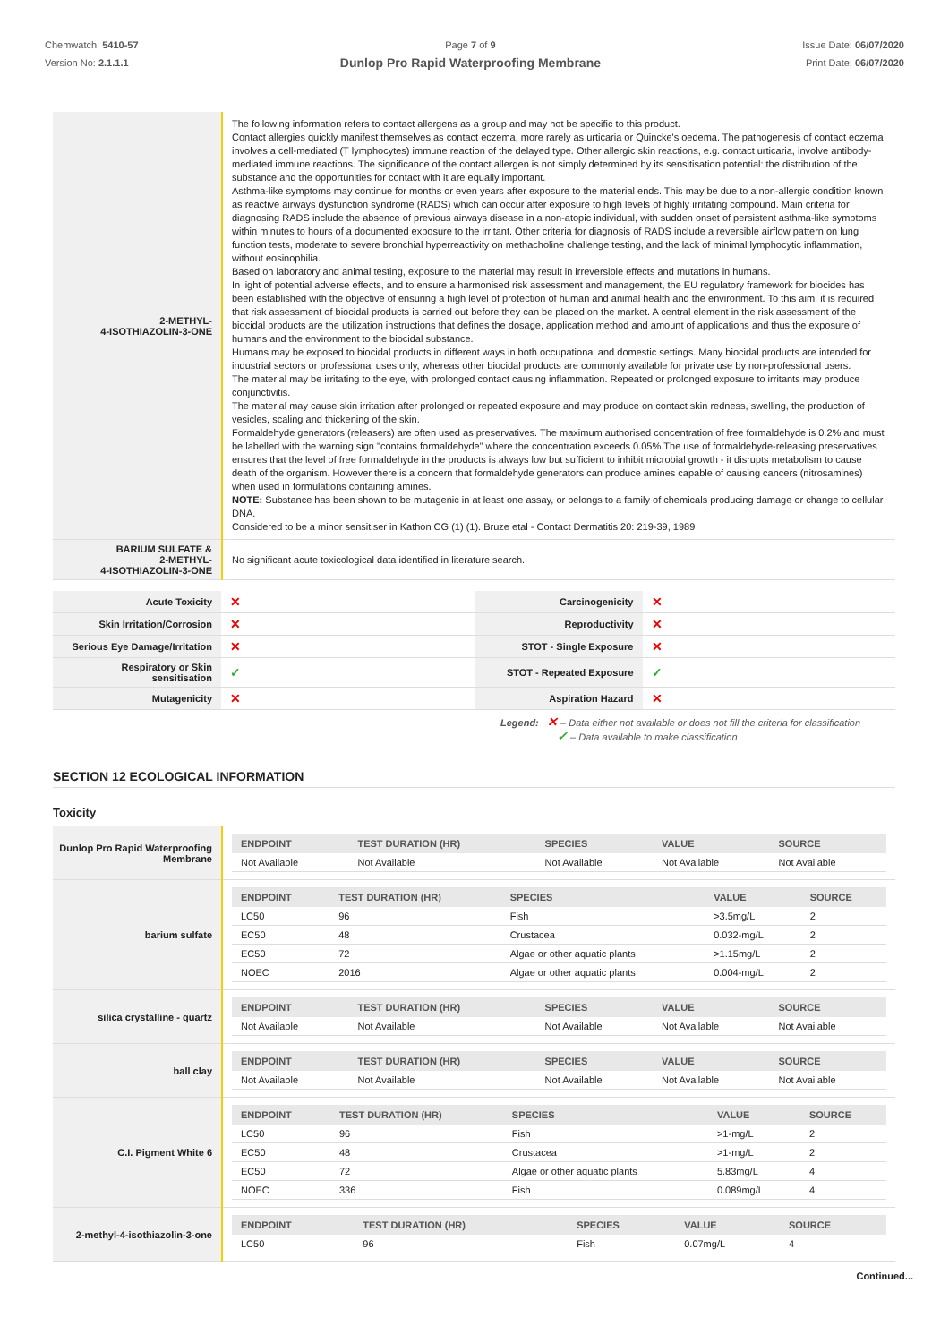Chemwatch: 5410-57
Version No: 2.1.1.1
Page 7 of 9
Dunlop Pro Rapid Waterproofing Membrane
Issue Date: 06/07/2020
Print Date: 06/07/2020
| 2-METHYL- 4-ISOTHIAZOLIN-3-ONE | The following information refers to contact allergens as a group and may not be specific to this product. Contact allergies quickly manifest themselves as contact eczema, more rarely as urticaria or Quincke's oedema. The pathogenesis of contact eczema involves a cell-mediated (T lymphocytes) immune reaction of the delayed type. Other allergic skin reactions, e.g. contact urticaria, involve antibody-mediated immune reactions. The significance of the contact allergen is not simply determined by its sensitisation potential: the distribution of the substance and the opportunities for contact with it are equally important. Asthma-like symptoms may continue for months or even years after exposure to the material ends. This may be due to a non-allergic condition known as reactive airways dysfunction syndrome (RADS) which can occur after exposure to high levels of highly irritating compound. Main criteria for diagnosing RADS include the absence of previous airways disease in a non-atopic individual, with sudden onset of persistent asthma-like symptoms within minutes to hours of a documented exposure to the irritant. Other criteria for diagnosis of RADS include a reversible airflow pattern on lung function tests, moderate to severe bronchial hyperreactivity on methacholine challenge testing, and the lack of minimal lymphocytic inflammation, without eosinophilia. Based on laboratory and animal testing, exposure to the material may result in irreversible effects and mutations in humans. In light of potential adverse effects, and to ensure a harmonised risk assessment and management, the EU regulatory framework for biocides has been established with the objective of ensuring a high level of protection of human and animal health and the environment. To this aim, it is required that risk assessment of biocidal products is carried out before they can be placed on the market. A central element in the risk assessment of the biocidal products are the utilization instructions that defines the dosage, application method and amount of applications and thus the exposure of humans and the environment to the biocidal substance. Humans may be exposed to biocidal products in different ways in both occupational and domestic settings. Many biocidal products are intended for industrial sectors or professional uses only, whereas other biocidal products are commonly available for private use by non-professional users. The material may be irritating to the eye, with prolonged contact causing inflammation. Repeated or prolonged exposure to irritants may produce conjunctivitis. The material may cause skin irritation after prolonged or repeated exposure and may produce on contact skin redness, swelling, the production of vesicles, scaling and thickening of the skin. Formaldehyde generators (releasers) are often used as preservatives. The maximum authorised concentration of free formaldehyde is 0.2% and must be labelled with the warning sign "contains formaldehyde" where the concentration exceeds 0.05%.The use of formaldehyde-releasing preservatives ensures that the level of free formaldehyde in the products is always low but sufficient to inhibit microbial growth - it disrupts metabolism to cause death of the organism. However there is a concern that formaldehyde generators can produce amines capable of causing cancers (nitrosamines) when used in formulations containing amines. NOTE: Substance has been shown to be mutagenic in at least one assay, or belongs to a family of chemicals producing damage or change to cellular DNA. Considered to be a minor sensitiser in Kathon CG (1) (1). Bruze etal - Contact Dermatitis 20: 219-39, 1989 |
| BARIUM SULFATE & 2-METHYL- 4-ISOTHIAZOLIN-3-ONE | No significant acute toxicological data identified in literature search. |
| Acute Toxicity | ✕ | Carcinogenicity | ✕ |
| Skin Irritation/Corrosion | ✕ | Reproductivity | ✕ |
| Serious Eye Damage/Irritation | ✕ | STOT - Single Exposure | ✕ |
| Respiratory or Skin sensitisation | ✓ | STOT - Repeated Exposure | ✓ |
| Mutagenicity | ✕ | Aspiration Hazard | ✕ |
Legend: ✕ – Data either not available or does not fill the criteria for classification
✓ – Data available to make classification
SECTION 12 ECOLOGICAL INFORMATION
Toxicity
| Dunlop Pro Rapid Waterproofing Membrane | / ENDPOINT / TEST DURATION (HR) / SPECIES / VALUE / SOURCE / / --- / --- / --- / --- / --- / / Not Available / Not Available / Not Available / Not Available / Not Available / |
| barium sulfate | / ENDPOINT / TEST DURATION (HR) / SPECIES / VALUE / SOURCE / / --- / --- / --- / --- / --- / / LC50 / 96 / Fish / >3.5mg/L / 2 / / EC50 / 48 / Crustacea / 0.032-mg/L / 2 / / EC50 / 72 / Algae or other aquatic plants / >1.15mg/L / 2 / / NOEC / 2016 / Algae or other aquatic plants / 0.004-mg/L / 2 / |
| silica crystalline - quartz | / ENDPOINT / TEST DURATION (HR) / SPECIES / VALUE / SOURCE / / --- / --- / --- / --- / --- / / Not Available / Not Available / Not Available / Not Available / Not Available / |
| ball clay | / ENDPOINT / TEST DURATION (HR) / SPECIES / VALUE / SOURCE / / --- / --- / --- / --- / --- / / Not Available / Not Available / Not Available / Not Available / Not Available / |
| C.I. Pigment White 6 | / ENDPOINT / TEST DURATION (HR) / SPECIES / VALUE / SOURCE / / --- / --- / --- / --- / --- / / LC50 / 96 / Fish / >1-mg/L / 2 / / EC50 / 48 / Crustacea / >1-mg/L / 2 / / EC50 / 72 / Algae or other aquatic plants / 5.83mg/L / 4 / / NOEC / 336 / Fish / 0.089mg/L / 4 / |
| 2-methyl-4-isothiazolin-3-one | / ENDPOINT / TEST DURATION (HR) / SPECIES / VALUE / SOURCE / / --- / --- / --- / --- / --- / / LC50 / 96 / Fish / 0.07mg/L / 4 / |
Continued...